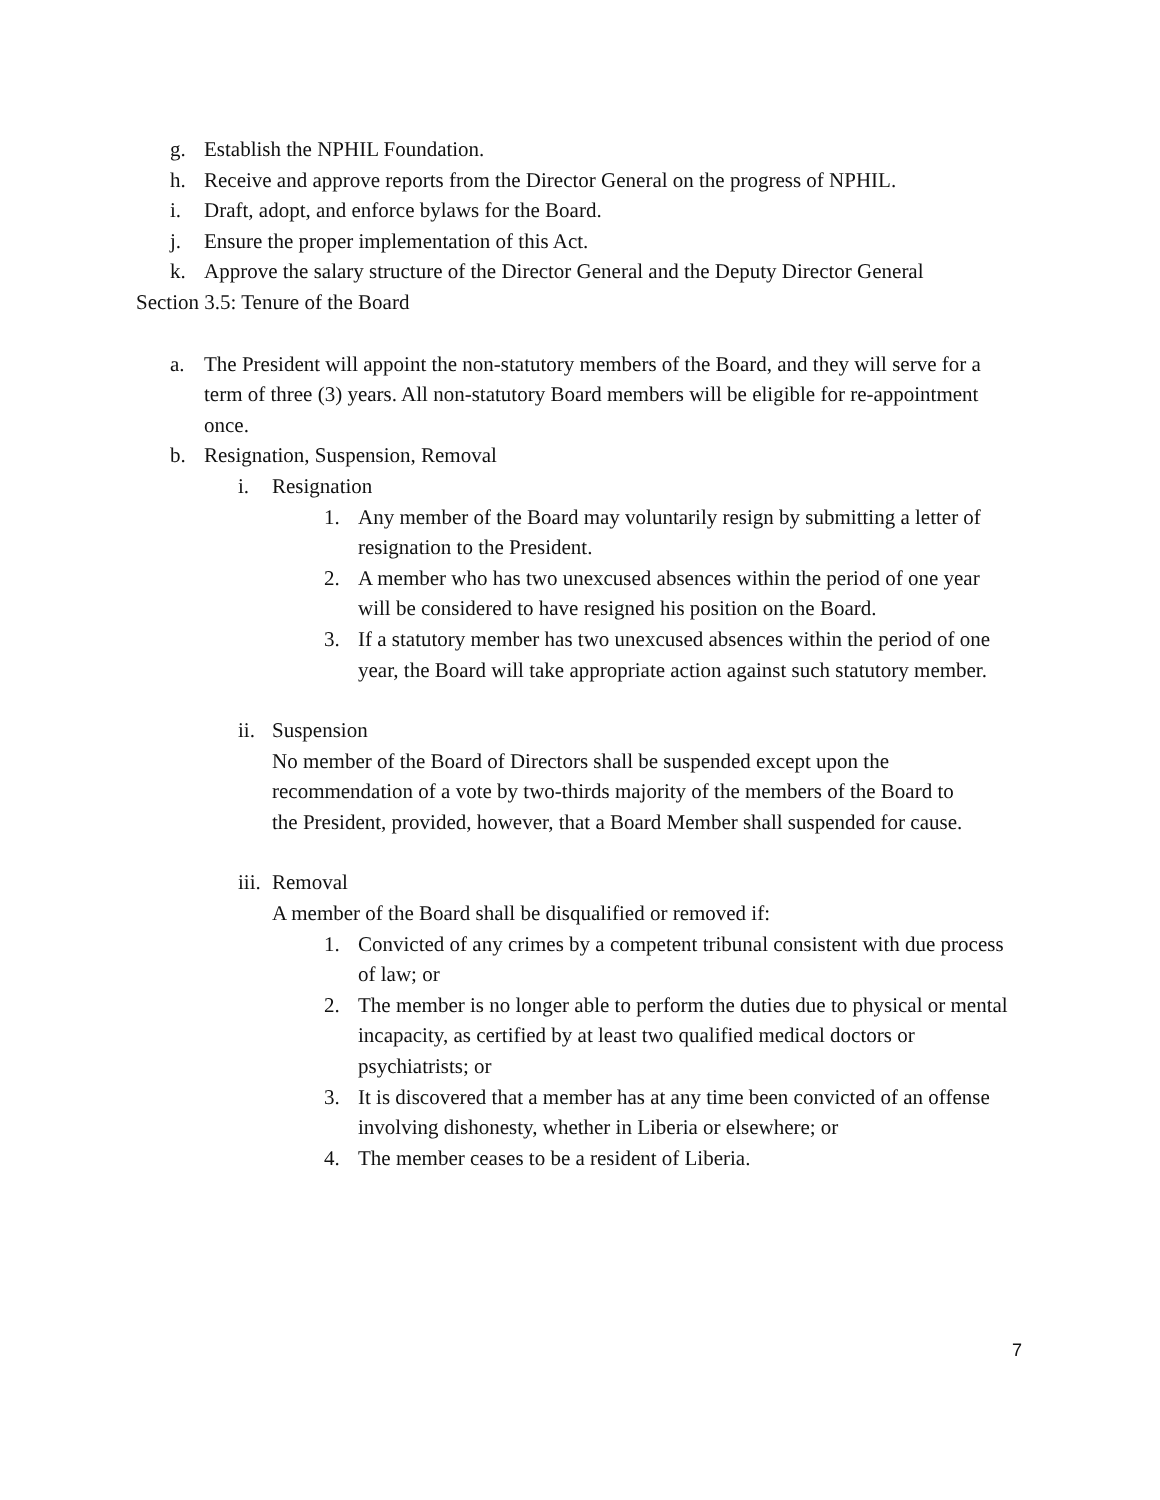g. Establish the NPHIL Foundation.
h. Receive and approve reports from the Director General on the progress of NPHIL.
i. Draft, adopt, and enforce bylaws for the Board.
j. Ensure the proper implementation of this Act.
k. Approve the salary structure of the Director General and the Deputy Director General
Section 3.5: Tenure of the Board
a. The President will appoint the non-statutory members of the Board, and they will serve for a term of three (3) years. All non-statutory Board members will be eligible for re-appointment once.
b. Resignation, Suspension, Removal
i. Resignation
1. Any member of the Board may voluntarily resign by submitting a letter of resignation to the President.
2. A member who has two unexcused absences within the period of one year will be considered to have resigned his position on the Board.
3. If a statutory member has two unexcused absences within the period of one year, the Board will take appropriate action against such statutory member.
ii. Suspension
No member of the Board of Directors shall be suspended except upon the recommendation of a vote by two-thirds majority of the members of the Board to the President, provided, however, that a Board Member shall suspended for cause.
iii. Removal
A member of the Board shall be disqualified or removed if:
1. Convicted of any crimes by a competent tribunal consistent with due process of law; or
2. The member is no longer able to perform the duties due to physical or mental incapacity, as certified by at least two qualified medical doctors or psychiatrists; or
3. It is discovered that a member has at any time been convicted of an offense involving dishonesty, whether in Liberia or elsewhere; or
4. The member ceases to be a resident of Liberia.
7